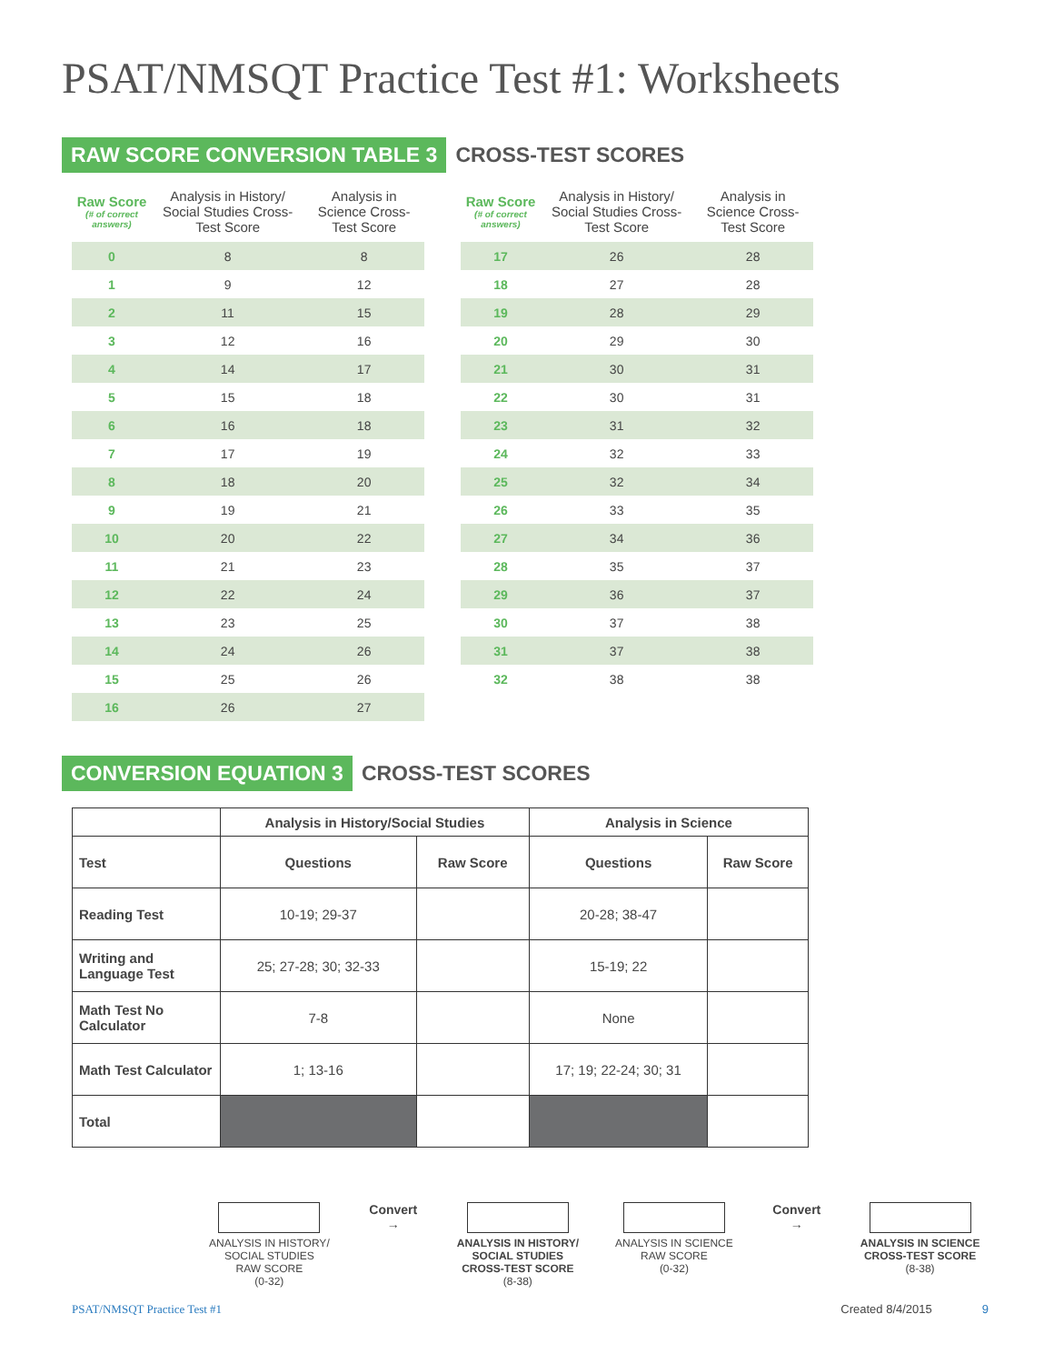PSAT/NMSQT Practice Test #1: Worksheets
RAW SCORE CONVERSION TABLE 3 CROSS-TEST SCORES
| Raw Score (# of correct answers) | Analysis in History/ Social Studies Cross-Test Score | Analysis in Science Cross-Test Score |
| --- | --- | --- |
| 0 | 8 | 8 |
| 1 | 9 | 12 |
| 2 | 11 | 15 |
| 3 | 12 | 16 |
| 4 | 14 | 17 |
| 5 | 15 | 18 |
| 6 | 16 | 18 |
| 7 | 17 | 19 |
| 8 | 18 | 20 |
| 9 | 19 | 21 |
| 10 | 20 | 22 |
| 11 | 21 | 23 |
| 12 | 22 | 24 |
| 13 | 23 | 25 |
| 14 | 24 | 26 |
| 15 | 25 | 26 |
| 16 | 26 | 27 |
| Raw Score (# of correct answers) | Analysis in History/ Social Studies Cross-Test Score | Analysis in Science Cross-Test Score |
| --- | --- | --- |
| 17 | 26 | 28 |
| 18 | 27 | 28 |
| 19 | 28 | 29 |
| 20 | 29 | 30 |
| 21 | 30 | 31 |
| 22 | 30 | 31 |
| 23 | 31 | 32 |
| 24 | 32 | 33 |
| 25 | 32 | 34 |
| 26 | 33 | 35 |
| 27 | 34 | 36 |
| 28 | 35 | 37 |
| 29 | 36 | 37 |
| 30 | 37 | 38 |
| 31 | 37 | 38 |
| 32 | 38 | 38 |
CONVERSION EQUATION 3 CROSS-TEST SCORES
| | Analysis in History/Social Studies | | Analysis in Science | |
| --- | --- | --- | --- | --- |
| Test | Questions | Raw Score | Questions | Raw Score |
| Reading Test | 10-19; 29-37 | | 20-28; 38-47 | |
| Writing and Language Test | 25; 27-28; 30; 32-33 | | 15-19; 22 | |
| Math Test No Calculator | 7-8 | | None | |
| Math Test Calculator | 1; 13-16 | | 17; 19; 22-24; 30; 31 | |
| Total | | | | |
ANALYSIS IN HISTORY/
SOCIAL STUDIES
RAW SCORE
(0-32)
Convert
→
ANALYSIS IN HISTORY/
SOCIAL STUDIES
CROSS-TEST SCORE
(8-38)
ANALYSIS IN SCIENCE
RAW SCORE
(0-32)
Convert
→
ANALYSIS IN SCIENCE
CROSS-TEST SCORE
(8-38)
PSAT/NMSQT Practice Test #1 Created 8/4/2015 9